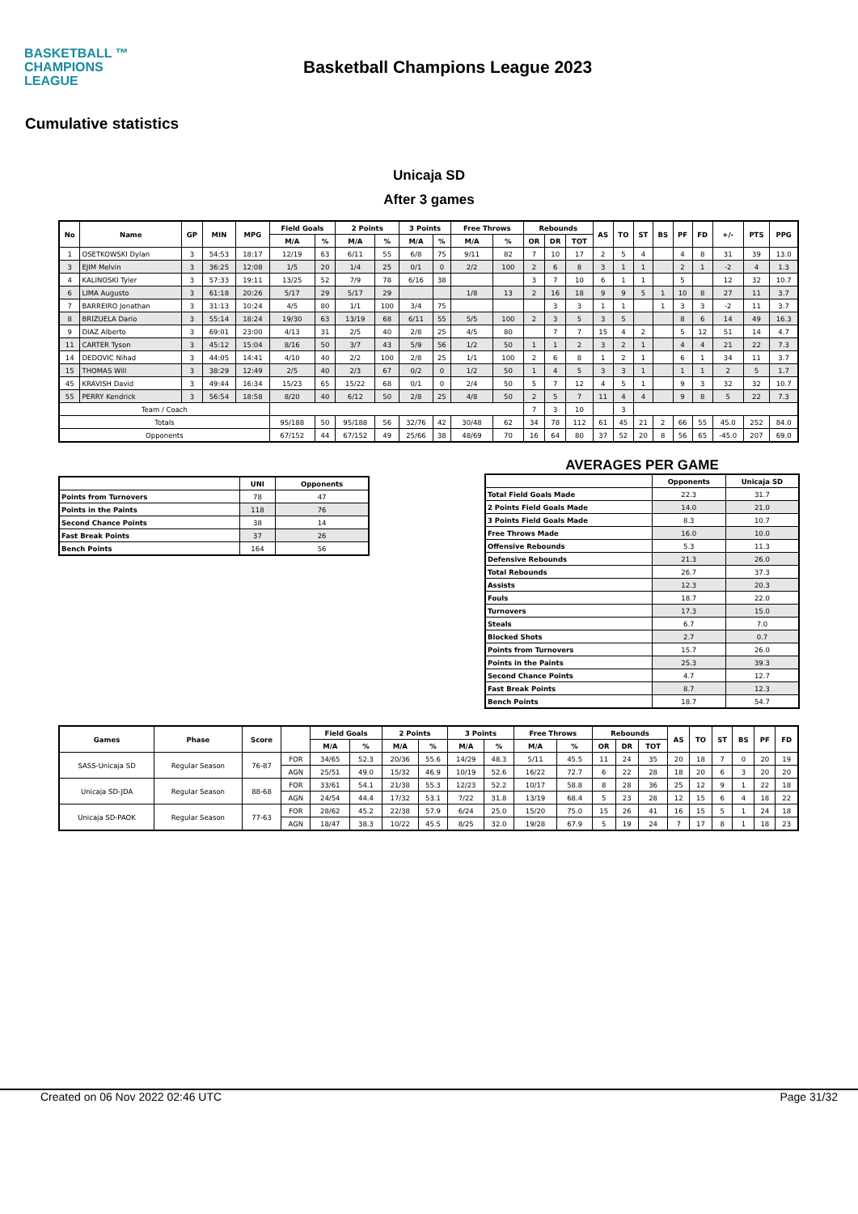BASKETBALL ™
CHAMPIONS
LEAGUE
Basketball Champions League 2023
Cumulative statistics
Unicaja SD
After 3 games
| No | Name | GP | MIN | MPG | Field Goals | | 2 Points | | 3 Points | | Free Throws | | Rebounds | | | AS | TO | ST | BS | PF | FD | +/- | PTS | PPG |
| --- | --- | --- | --- | --- | --- | --- | --- | --- | --- | --- | --- | --- | --- | --- | --- | --- | --- | --- | --- | --- | --- | --- | --- | --- |
| | | | | | M/A | % | M/A | % | M/A | % | M/A | % | OR | DR | TOT | | | | | | | | | |
| 1 | OSETKOWSKI Dylan | 3 | 54:53 | 18:17 | 12/19 | 63 | 6/11 | 55 | 6/8 | 75 | 9/11 | 82 | 7 | 10 | 17 | 2 | 5 | 4 | | 4 | 8 | 31 | 39 | 13.0 |
| 3 | EJIM Melvin | 3 | 36:25 | 12:08 | 1/5 | 20 | 1/4 | 25 | 0/1 | 0 | 2/2 | 100 | 2 | 6 | 8 | 3 | 1 | 1 | | 2 | 1 | -2 | 4 | 1.3 |
| 4 | KALINOSKI Tyler | 3 | 57:33 | 19:11 | 13/25 | 52 | 7/9 | 78 | 6/16 | 38 | | | 3 | 7 | 10 | 6 | 1 | 1 | | 5 | | 12 | 32 | 10.7 |
| 6 | LIMA Augusto | 3 | 61:18 | 20:26 | 5/17 | 29 | 5/17 | 29 | | | 1/8 | 13 | 2 | 16 | 18 | 9 | 9 | 5 | 1 | 10 | 8 | 27 | 11 | 3.7 |
| 7 | BARREIRO Jonathan | 3 | 31:13 | 10:24 | 4/5 | 80 | 1/1 | 100 | 3/4 | 75 | | | | 3 | 3 | 1 | 1 | | 1 | 3 | 3 | -2 | 11 | 3.7 |
| 8 | BRIZUELA Dario | 3 | 55:14 | 18:24 | 19/30 | 63 | 13/19 | 68 | 6/11 | 55 | 5/5 | 100 | 2 | 3 | 5 | 3 | 5 | | | 8 | 6 | 14 | 49 | 16.3 |
| 9 | DIAZ Alberto | 3 | 69:01 | 23:00 | 4/13 | 31 | 2/5 | 40 | 2/8 | 25 | 4/5 | 80 | | 7 | 7 | 15 | 4 | 2 | | 5 | 12 | 51 | 14 | 4.7 |
| 11 | CARTER Tyson | 3 | 45:12 | 15:04 | 8/16 | 50 | 3/7 | 43 | 5/9 | 56 | 1/2 | 50 | 1 | 1 | 2 | 3 | 2 | 1 | | 4 | 4 | 21 | 22 | 7.3 |
| 14 | DEDOVIC Nihad | 3 | 44:05 | 14:41 | 4/10 | 40 | 2/2 | 100 | 2/8 | 25 | 1/1 | 100 | 2 | 6 | 8 | 1 | 2 | 1 | | 6 | 1 | 34 | 11 | 3.7 |
| 15 | THOMAS Will | 3 | 38:29 | 12:49 | 2/5 | 40 | 2/3 | 67 | 0/2 | 0 | 1/2 | 50 | 1 | 4 | 5 | 3 | 3 | 1 | | 1 | 1 | 2 | 5 | 1.7 |
| 45 | KRAVISH David | 3 | 49:44 | 16:34 | 15/23 | 65 | 15/22 | 68 | 0/1 | 0 | 2/4 | 50 | 5 | 7 | 12 | 4 | 5 | 1 | | 9 | 3 | 32 | 32 | 10.7 |
| 55 | PERRY Kendrick | 3 | 56:54 | 18:58 | 8/20 | 40 | 6/12 | 50 | 2/8 | 25 | 4/8 | 50 | 2 | 5 | 7 | 11 | 4 | 4 | | 9 | 8 | 5 | 22 | 7.3 |
| Team / Coach | | | | | | | | | | | | | 7 | 3 | 10 | | 3 | | | | | | | |
| Totals | | | | | 95/188 | 50 | 95/188 | 56 | 32/76 | 42 | 30/48 | 62 | 34 | 78 | 112 | 61 | 45 | 21 | 2 | 66 | 55 | 45.0 | 252 | 84.0 |
| Opponents | | | | | 67/152 | 44 | 67/152 | 49 | 25/66 | 38 | 48/69 | 70 | 16 | 64 | 80 | 37 | 52 | 20 | 8 | 56 | 65 | -45.0 | 207 | 69.0 |
| | UNI | Opponents |
| --- | --- | --- |
| Points from Turnovers | 78 | 47 |
| Points in the Paints | 118 | 76 |
| Second Chance Points | 38 | 14 |
| Fast Break Points | 37 | 26 |
| Bench Points | 164 | 56 |
AVERAGES PER GAME
| | Opponents | Unicaja SD |
| --- | --- | --- |
| Total Field Goals Made | 22.3 | 31.7 |
| 2 Points Field Goals Made | 14.0 | 21.0 |
| 3 Points Field Goals Made | 8.3 | 10.7 |
| Free Throws Made | 16.0 | 10.0 |
| Offensive Rebounds | 5.3 | 11.3 |
| Defensive Rebounds | 21.3 | 26.0 |
| Total Rebounds | 26.7 | 37.3 |
| Assists | 12.3 | 20.3 |
| Fouls | 18.7 | 22.0 |
| Turnovers | 17.3 | 15.0 |
| Steals | 6.7 | 7.0 |
| Blocked Shots | 2.7 | 0.7 |
| Points from Turnovers | 15.7 | 26.0 |
| Points in the Paints | 25.3 | 39.3 |
| Second Chance Points | 4.7 | 12.7 |
| Fast Break Points | 8.7 | 12.3 |
| Bench Points | 18.7 | 54.7 |
| Games | Phase | Score | | Field Goals | | 2 Points | | 3 Points | | Free Throws | | Rebounds | | | AS | TO | ST | BS | PF | FD |
| --- | --- | --- | --- | --- | --- | --- | --- | --- | --- | --- | --- | --- | --- | --- | --- | --- | --- | --- | --- | --- |
| | | | | M/A | % | M/A | % | M/A | % | M/A | % | OR | DR | TOT | | | | | | |
| SASS-Unicaja SD | Regular Season | 76-87 | FOR | 34/65 | 52.3 | 20/36 | 55.6 | 14/29 | 48.3 | 5/11 | 45.5 | 11 | 24 | 35 | 20 | 18 | 7 | 0 | 20 | 19 |
| | | | AGN | 25/51 | 49.0 | 15/32 | 46.9 | 10/19 | 52.6 | 16/22 | 72.7 | 6 | 22 | 28 | 18 | 20 | 6 | 3 | 20 | 20 |
| Unicaja SD-JDA | Regular Season | 88-68 | FOR | 33/61 | 54.1 | 21/38 | 55.3 | 12/23 | 52.2 | 10/17 | 58.8 | 8 | 28 | 36 | 25 | 12 | 9 | 1 | 22 | 18 |
| | | | AGN | 24/54 | 44.4 | 17/32 | 53.1 | 7/22 | 31.8 | 13/19 | 68.4 | 5 | 23 | 28 | 12 | 15 | 6 | 4 | 18 | 22 |
| Unicaja SD-PAOK | Regular Season | 77-63 | FOR | 28/62 | 45.2 | 22/38 | 57.9 | 6/24 | 25.0 | 15/20 | 75.0 | 15 | 26 | 41 | 16 | 15 | 5 | 1 | 24 | 18 |
| | | | AGN | 18/47 | 38.3 | 10/22 | 45.5 | 8/25 | 32.0 | 19/28 | 67.9 | 5 | 19 | 24 | 7 | 17 | 8 | 1 | 18 | 23 |
Created on 06 Nov 2022 02:46 UTC Page 31/32